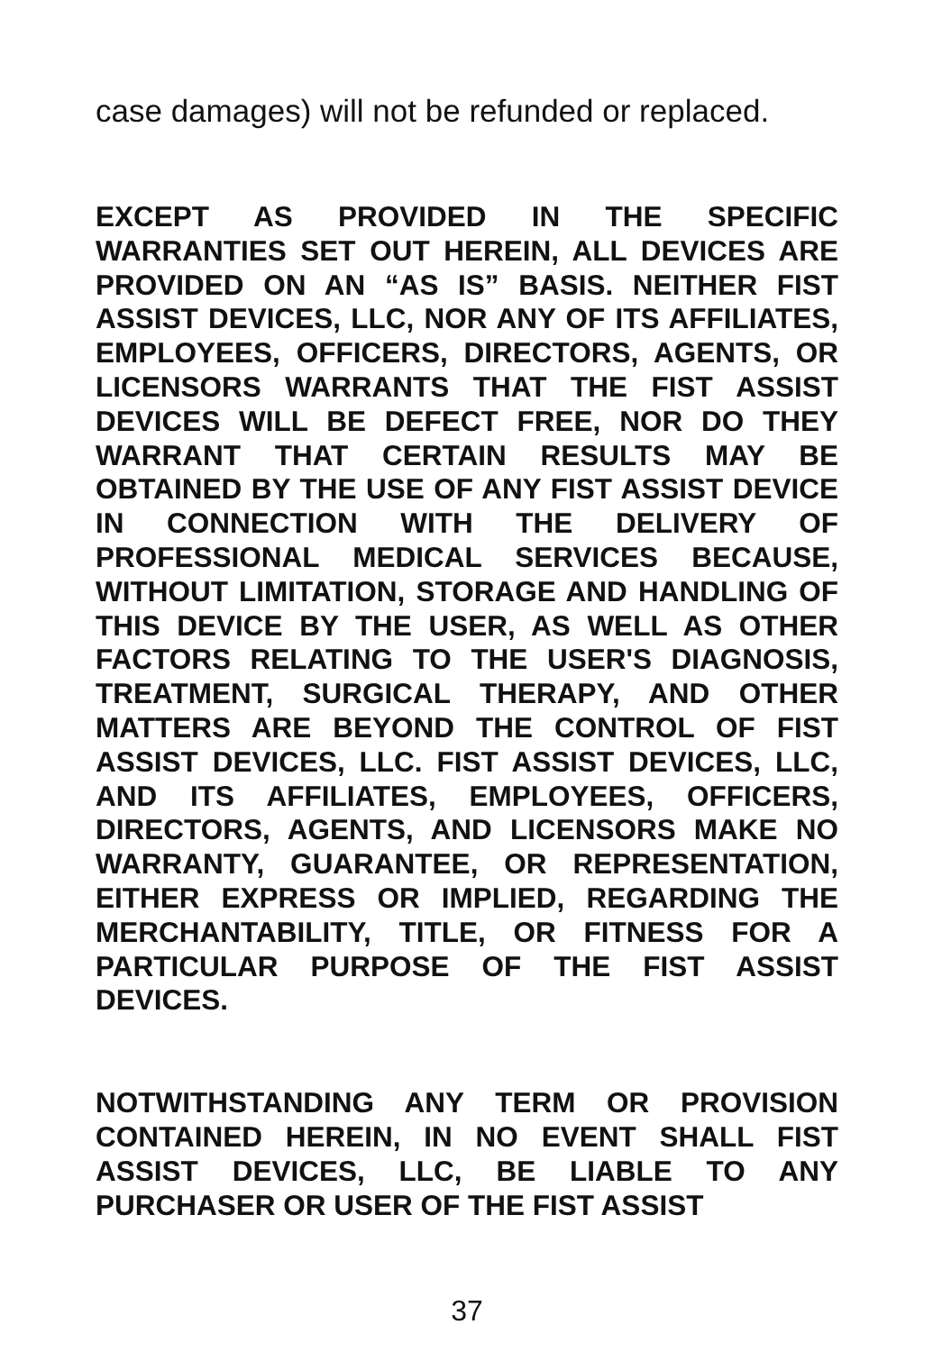case damages) will not be refunded or replaced.
EXCEPT AS PROVIDED IN THE SPECIFIC WARRANTIES SET OUT HEREIN, ALL DEVICES ARE PROVIDED ON AN “AS IS” BASIS. NEITHER FIST ASSIST DEVICES, LLC, NOR ANY OF ITS AFFILIATES, EMPLOYEES, OFFICERS, DIRECTORS, AGENTS, OR LICENSORS WARRANTS THAT THE FIST ASSIST DEVICES WILL BE DEFECT FREE, NOR DO THEY WARRANT THAT CERTAIN RESULTS MAY BE OBTAINED BY THE USE OF ANY FIST ASSIST DEVICE IN CONNECTION WITH THE DELIVERY OF PROFESSIONAL MEDICAL SERVICES BECAUSE, WITHOUT LIMITATION, STORAGE AND HANDLING OF THIS DEVICE BY THE USER, AS WELL AS OTHER FACTORS RELATING TO THE USER'S DIAGNOSIS, TREATMENT, SURGICAL THERAPY, AND OTHER MATTERS ARE BEYOND THE CONTROL OF FIST ASSIST DEVICES, LLC. FIST ASSIST DEVICES, LLC, AND ITS AFFILIATES, EMPLOYEES, OFFICERS, DIRECTORS, AGENTS, AND LICENSORS MAKE NO WARRANTY, GUARANTEE, OR REPRESENTATION, EITHER EXPRESS OR IMPLIED, REGARDING THE MERCHANTABILITY, TITLE, OR FITNESS FOR A PARTICULAR PURPOSE OF THE FIST ASSIST DEVICES.
NOTWITHSTANDING ANY TERM OR PROVISION CONTAINED HEREIN, IN NO EVENT SHALL FIST ASSIST DEVICES, LLC, BE LIABLE TO ANY PURCHASER OR USER OF THE FIST ASSIST
37